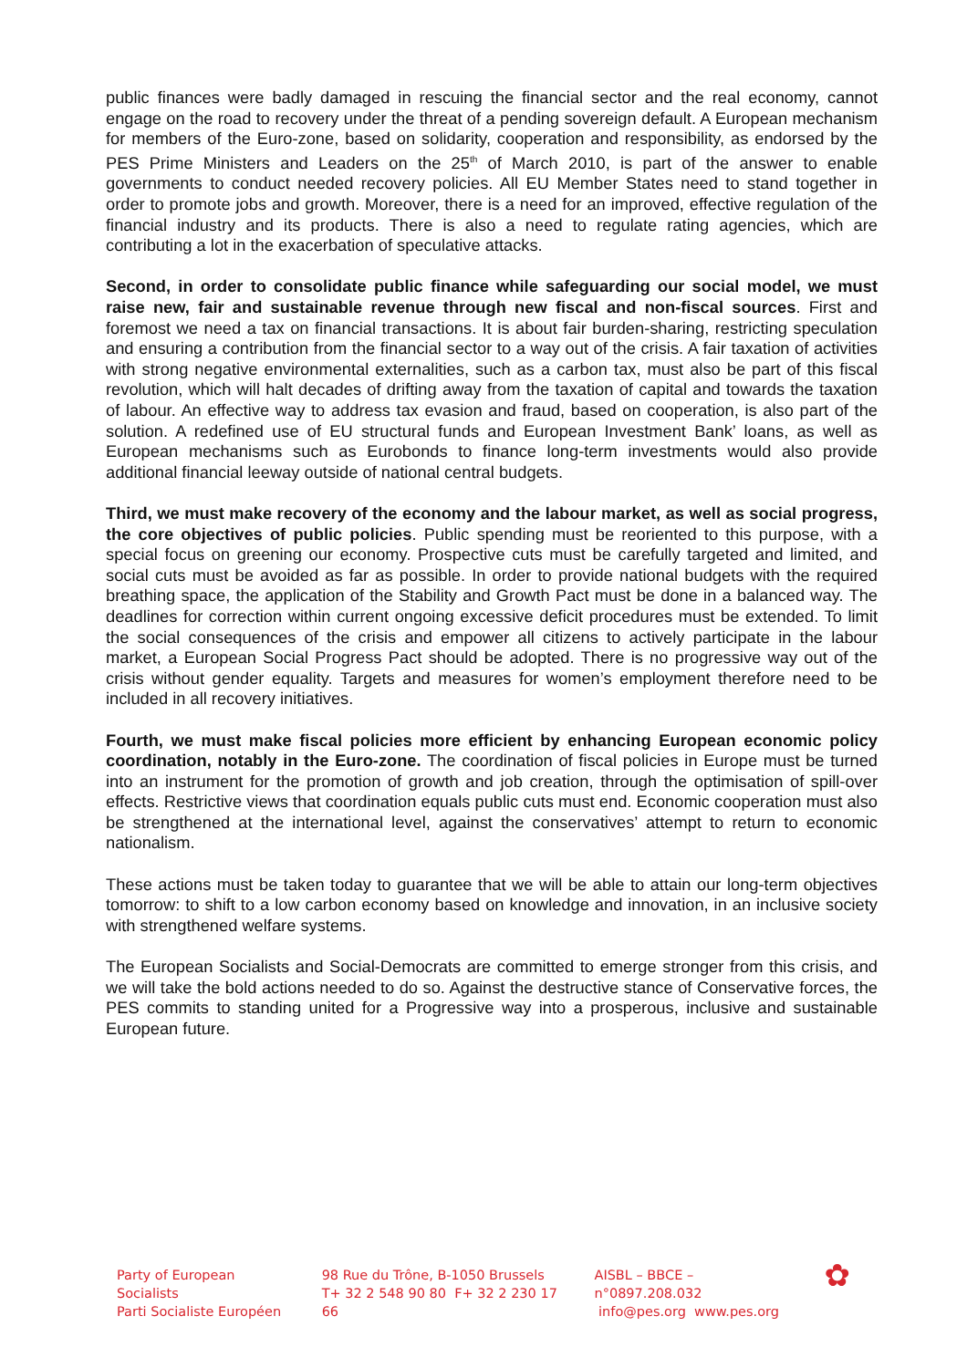public finances were badly damaged in rescuing the financial sector and the real economy, cannot engage on the road to recovery under the threat of a pending sovereign default. A European mechanism for members of the Euro-zone, based on solidarity, cooperation and responsibility, as endorsed by the PES Prime Ministers and Leaders on the 25<sup>th</sup> of March 2010, is part of the answer to enable governments to conduct needed recovery policies. All EU Member States need to stand together in order to promote jobs and growth. Moreover, there is a need for an improved, effective regulation of the financial industry and its products. There is also a need to regulate rating agencies, which are contributing a lot in the exacerbation of speculative attacks.
Second, in order to consolidate public finance while safeguarding our social model, we must raise new, fair and sustainable revenue through new fiscal and non-fiscal sources. First and foremost we need a tax on financial transactions. It is about fair burden-sharing, restricting speculation and ensuring a contribution from the financial sector to a way out of the crisis. A fair taxation of activities with strong negative environmental externalities, such as a carbon tax, must also be part of this fiscal revolution, which will halt decades of drifting away from the taxation of capital and towards the taxation of labour. An effective way to address tax evasion and fraud, based on cooperation, is also part of the solution. A redefined use of EU structural funds and European Investment Bank’ loans, as well as European mechanisms such as Eurobonds to finance long-term investments would also provide additional financial leeway outside of national central budgets.
Third, we must make recovery of the economy and the labour market, as well as social progress, the core objectives of public policies. Public spending must be reoriented to this purpose, with a special focus on greening our economy. Prospective cuts must be carefully targeted and limited, and social cuts must be avoided as far as possible. In order to provide national budgets with the required breathing space, the application of the Stability and Growth Pact must be done in a balanced way. The deadlines for correction within current ongoing excessive deficit procedures must be extended. To limit the social consequences of the crisis and empower all citizens to actively participate in the labour market, a European Social Progress Pact should be adopted. There is no progressive way out of the crisis without gender equality. Targets and measures for women’s employment therefore need to be included in all recovery initiatives.
Fourth, we must make fiscal policies more efficient by enhancing European economic policy coordination, notably in the Euro-zone. The coordination of fiscal policies in Europe must be turned into an instrument for the promotion of growth and job creation, through the optimisation of spill-over effects. Restrictive views that coordination equals public cuts must end. Economic cooperation must also be strengthened at the international level, against the conservatives’ attempt to return to economic nationalism.
These actions must be taken today to guarantee that we will be able to attain our long-term objectives tomorrow: to shift to a low carbon economy based on knowledge and innovation, in an inclusive society with strengthened welfare systems.
The European Socialists and Social-Democrats are committed to emerge stronger from this crisis, and we will take the bold actions needed to do so. Against the destructive stance of Conservative forces, the PES commits to standing united for a Progressive way into a prosperous, inclusive and sustainable European future.
Party of European Socialists
Parti Socialiste Européen
98 Rue du Trône, B-1050 Brussels
T+ 32 2 548 90 80 F+ 32 2 230 17 66
AISBL – BBCE – n°0897.208.032
info@pes.org www.pes.org
✿